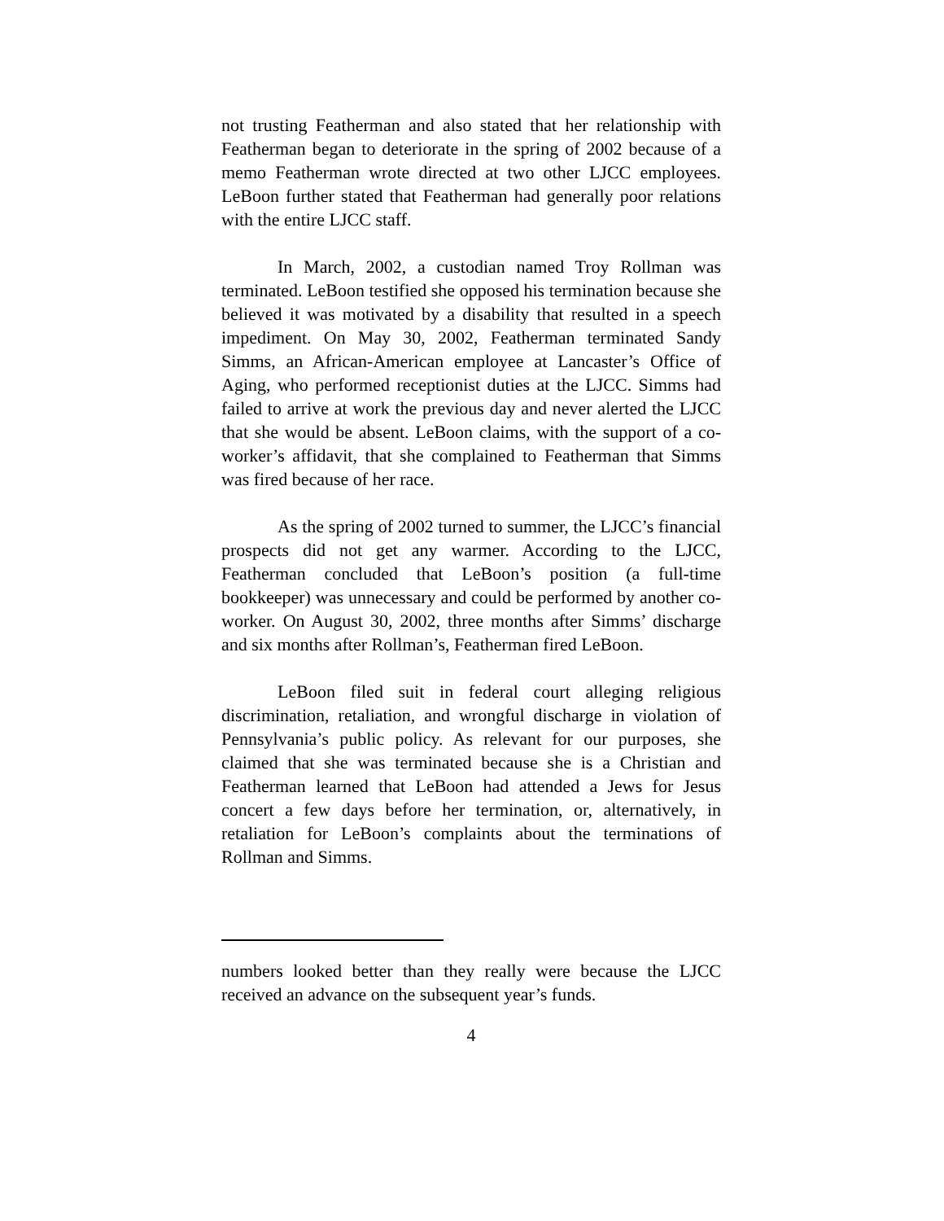not trusting Featherman and also stated that her relationship with Featherman began to deteriorate in the spring of 2002 because of a memo Featherman wrote directed at two other LJCC employees. LeBoon further stated that Featherman had generally poor relations with the entire LJCC staff.
In March, 2002, a custodian named Troy Rollman was terminated. LeBoon testified she opposed his termination because she believed it was motivated by a disability that resulted in a speech impediment. On May 30, 2002, Featherman terminated Sandy Simms, an African-American employee at Lancaster’s Office of Aging, who performed receptionist duties at the LJCC. Simms had failed to arrive at work the previous day and never alerted the LJCC that she would be absent. LeBoon claims, with the support of a co-worker’s affidavit, that she complained to Featherman that Simms was fired because of her race.
As the spring of 2002 turned to summer, the LJCC’s financial prospects did not get any warmer. According to the LJCC, Featherman concluded that LeBoon’s position (a full-time bookkeeper) was unnecessary and could be performed by another co-worker. On August 30, 2002, three months after Simms’ discharge and six months after Rollman’s, Featherman fired LeBoon.
LeBoon filed suit in federal court alleging religious discrimination, retaliation, and wrongful discharge in violation of Pennsylvania’s public policy. As relevant for our purposes, she claimed that she was terminated because she is a Christian and Featherman learned that LeBoon had attended a Jews for Jesus concert a few days before her termination, or, alternatively, in retaliation for LeBoon’s complaints about the terminations of Rollman and Simms.
numbers looked better than they really were because the LJCC received an advance on the subsequent year’s funds.
4